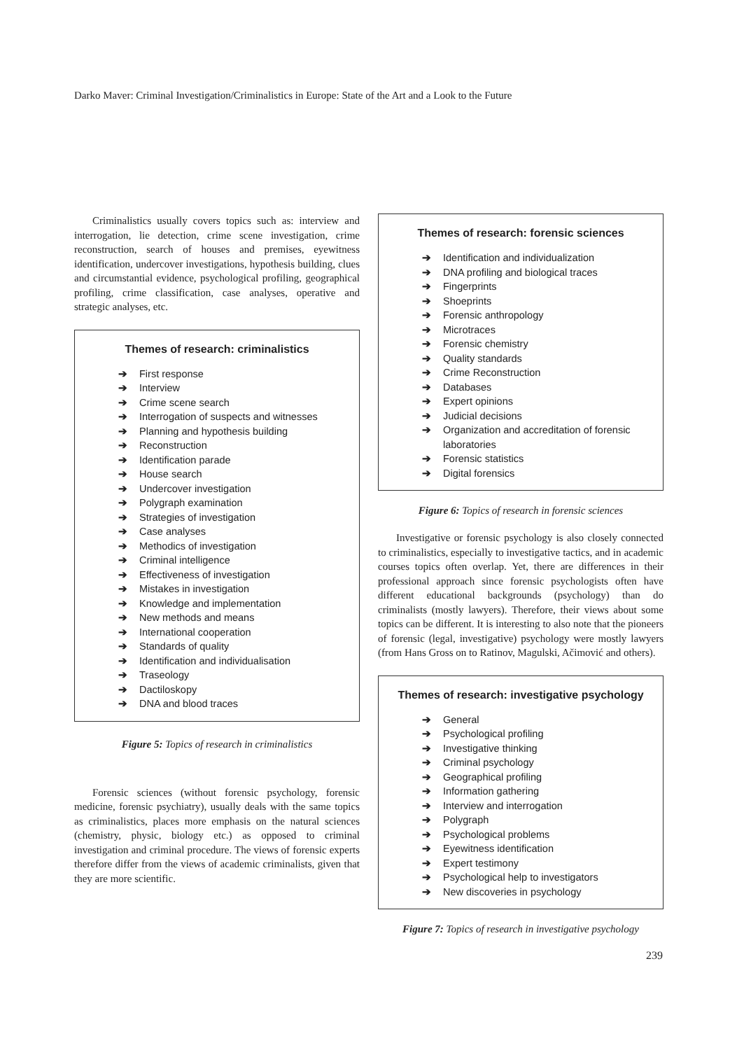Darko Maver: Criminal Investigation/Criminalistics in Europe: State of the Art and a Look to the Future
Criminalistics usually covers topics such as: interview and interrogation, lie detection, crime scene investigation, crime reconstruction, search of houses and premises, eyewitness identification, undercover investigations, hypothesis building, clues and circumstantial evidence, psychological profiling, geographical profiling, crime classification, case analyses, operative and strategic analyses, etc.
Themes of research: criminalistics
➔ First response
➔ Interview
➔ Crime scene search
➔ Interrogation of suspects and witnesses
➔ Planning and hypothesis building
➔ Reconstruction
➔ Identification parade
➔ House search
➔ Undercover investigation
➔ Polygraph examination
➔ Strategies of investigation
➔ Case analyses
➔ Methodics of investigation
➔ Criminal intelligence
➔ Effectiveness of investigation
➔ Mistakes in investigation
➔ Knowledge and implementation
➔ New methods and means
➔ International cooperation
➔ Standards of quality
➔ Identification and individualisation
➔ Traseology
➔ Dactiloskopy
➔ DNA and blood traces
Figure 5: Topics of research in criminalistics
Forensic sciences (without forensic psychology, forensic medicine, forensic psychiatry), usually deals with the same topics as criminalistics, places more emphasis on the natural sciences (chemistry, physic, biology etc.) as opposed to criminal investigation and criminal procedure. The views of forensic experts therefore differ from the views of academic criminalists, given that they are more scientific.
Themes of research: forensic sciences
➔ Identification and individualization
➔ DNA profiling and biological traces
➔ Fingerprints
➔ Shoeprints
➔ Forensic anthropology
➔ Microtraces
➔ Forensic chemistry
➔ Quality standards
➔ Crime Reconstruction
➔ Databases
➔ Expert opinions
➔ Judicial decisions
➔ Organization and accreditation of forensic laboratories
➔ Forensic statistics
➔ Digital forensics
Figure 6: Topics of research in forensic sciences
Investigative or forensic psychology is also closely connected to criminalistics, especially to investigative tactics, and in academic courses topics often overlap. Yet, there are differences in their professional approach since forensic psychologists often have different educational backgrounds (psychology) than do criminalists (mostly lawyers). Therefore, their views about some topics can be different. It is interesting to also note that the pioneers of forensic (legal, investigative) psychology were mostly lawyers (from Hans Gross on to Ratinov, Magulski, Ačimović and others).
Themes of research: investigative psychology
➔ General
➔ Psychological profiling
➔ Investigative thinking
➔ Criminal psychology
➔ Geographical profiling
➔ Information gathering
➔ Interview and interrogation
➔ Polygraph
➔ Psychological problems
➔ Eyewitness identification
➔ Expert testimony
➔ Psychological help to investigators
➔ New discoveries in psychology
Figure 7: Topics of research in investigative psychology
239